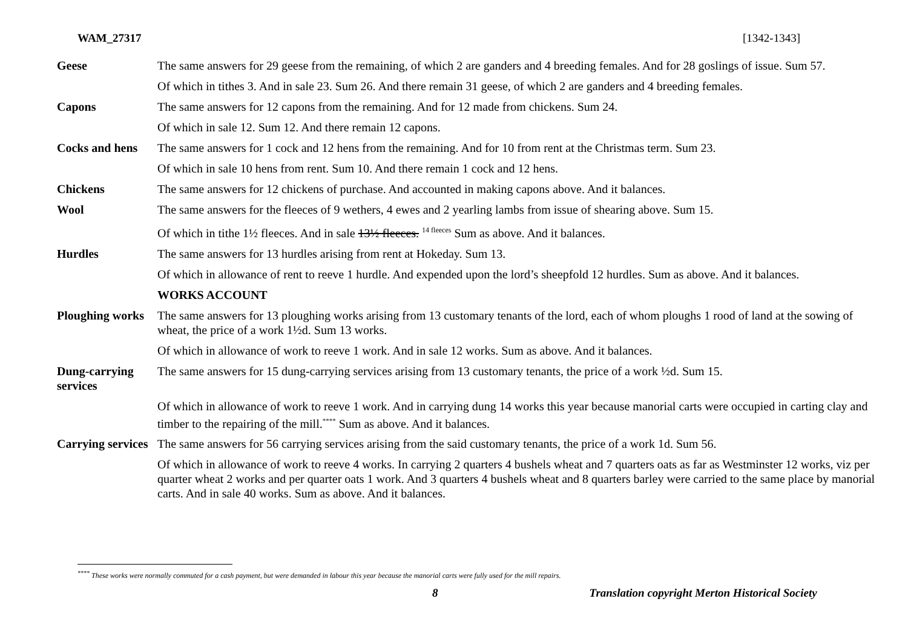WAM_27317 [1342-1343]
| Geese | The same answers for 29 geese from the remaining, of which 2 are ganders and 4 breeding females. And for 28 goslings of issue. Sum 57. |
| | Of which in tithes 3. And in sale 23. Sum 26. And there remain 31 geese, of which 2 are ganders and 4 breeding females. |
| Capons | The same answers for 12 capons from the remaining. And for 12 made from chickens. Sum 24. |
| | Of which in sale 12. Sum 12. And there remain 12 capons. |
| Cocks and hens | The same answers for 1 cock and 12 hens from the remaining. And for 10 from rent at the Christmas term. Sum 23. |
| | Of which in sale 10 hens from rent. Sum 10. And there remain 1 cock and 12 hens. |
| Chickens | The same answers for 12 chickens of purchase. And accounted in making capons above. And it balances. |
| Wool | The same answers for the fleeces of 9 wethers, 4 ewes and 2 yearling lambs from issue of shearing above. Sum 15. |
| | Of which in tithe 1½ fleeces. And in sale 13½ fleeces. <sup>14 fleeces</sup> Sum as above. And it balances. |
| Hurdles | The same answers for 13 hurdles arising from rent at Hokeday. Sum 13. |
| | Of which in allowance of rent to reeve 1 hurdle. And expended upon the lord’s sheepfold 12 hurdles. Sum as above. And it balances. |
| | WORKS ACCOUNT |
| Ploughing works | The same answers for 13 ploughing works arising from 13 customary tenants of the lord, each of whom ploughs 1 rood of land at the sowing of wheat, the price of a work 1½d. Sum 13 works. |
| | Of which in allowance of work to reeve 1 work. And in sale 12 works. Sum as above. And it balances. |
| Dung-carrying services | The same answers for 15 dung-carrying services arising from 13 customary tenants, the price of a work ½d. Sum 15. |
| | Of which in allowance of work to reeve 1 work. And in carrying dung 14 works this year because manorial carts were occupied in carting clay and timber to the repairing of the mill.<sup>****</sup> Sum as above. And it balances. |
| Carrying services | The same answers for 56 carrying services arising from the said customary tenants, the price of a work 1d. Sum 56. |
| | Of which in allowance of work to reeve 4 works. In carrying 2 quarters 4 bushels wheat and 7 quarters oats as far as Westminster 12 works, viz per quarter wheat 2 works and per quarter oats 1 work. And 3 quarters 4 bushels wheat and 8 quarters barley were carried to the same place by manorial carts. And in sale 40 works. Sum as above. And it balances. |
<sup>****</sup> These works were normally commuted for a cash payment, but were demanded in labour this year because the manorial carts were fully used for the mill repairs.
8 Translation copyright Merton Historical Society